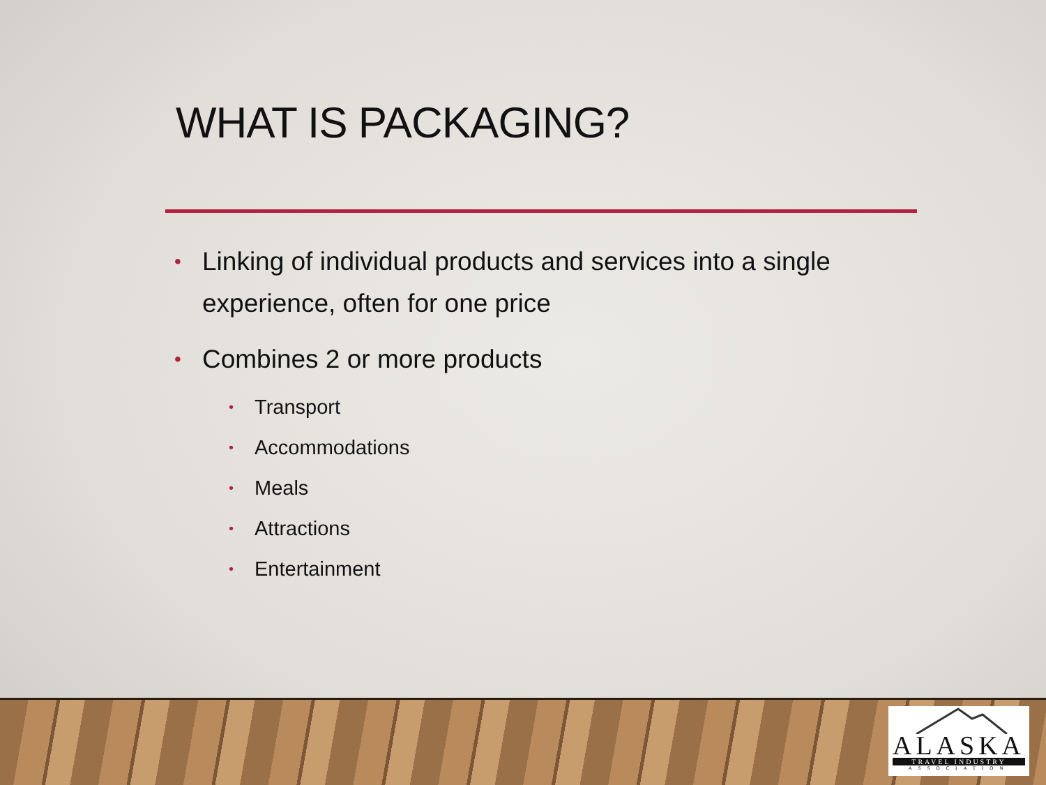WHAT IS PACKAGING?
• Linking of individual products and services into a single experience, often for one price
• Combines 2 or more products
• Transport
• Accommodations
• Meals
• Attractions
• Entertainment
ALASKA
TRAVEL INDUSTRY
ASSOCIATION